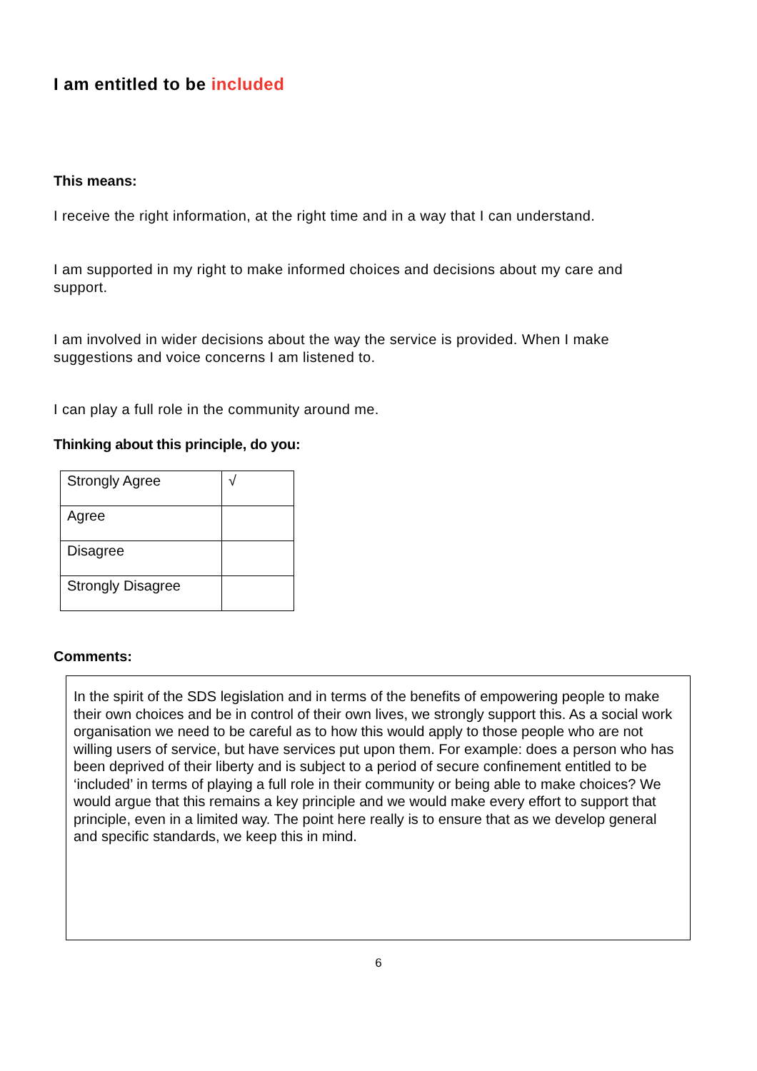I am entitled to be included
This means:
I receive the right information, at the right time and in a way that I can understand.
I am supported in my right to make informed choices and decisions about my care and support.
I am involved in wider decisions about the way the service is provided. When I make suggestions and voice concerns I am listened to.
I can play a full role in the community around me.
Thinking about this principle, do you:
| Strongly Agree | √ |
| Agree | |
| Disagree | |
| Strongly Disagree | |
Comments:
In the spirit of the SDS legislation and in terms of the benefits of empowering people to make their own choices and be in control of their own lives, we strongly support this. As a social work organisation we need to be careful as to how this would apply to those people who are not willing users of service, but have services put upon them. For example: does a person who has been deprived of their liberty and is subject to a period of secure confinement entitled to be ‘included’ in terms of playing a full role in their community or being able to make choices? We would argue that this remains a key principle and we would make every effort to support that principle, even in a limited way. The point here really is to ensure that as we develop general and specific standards, we keep this in mind.
6